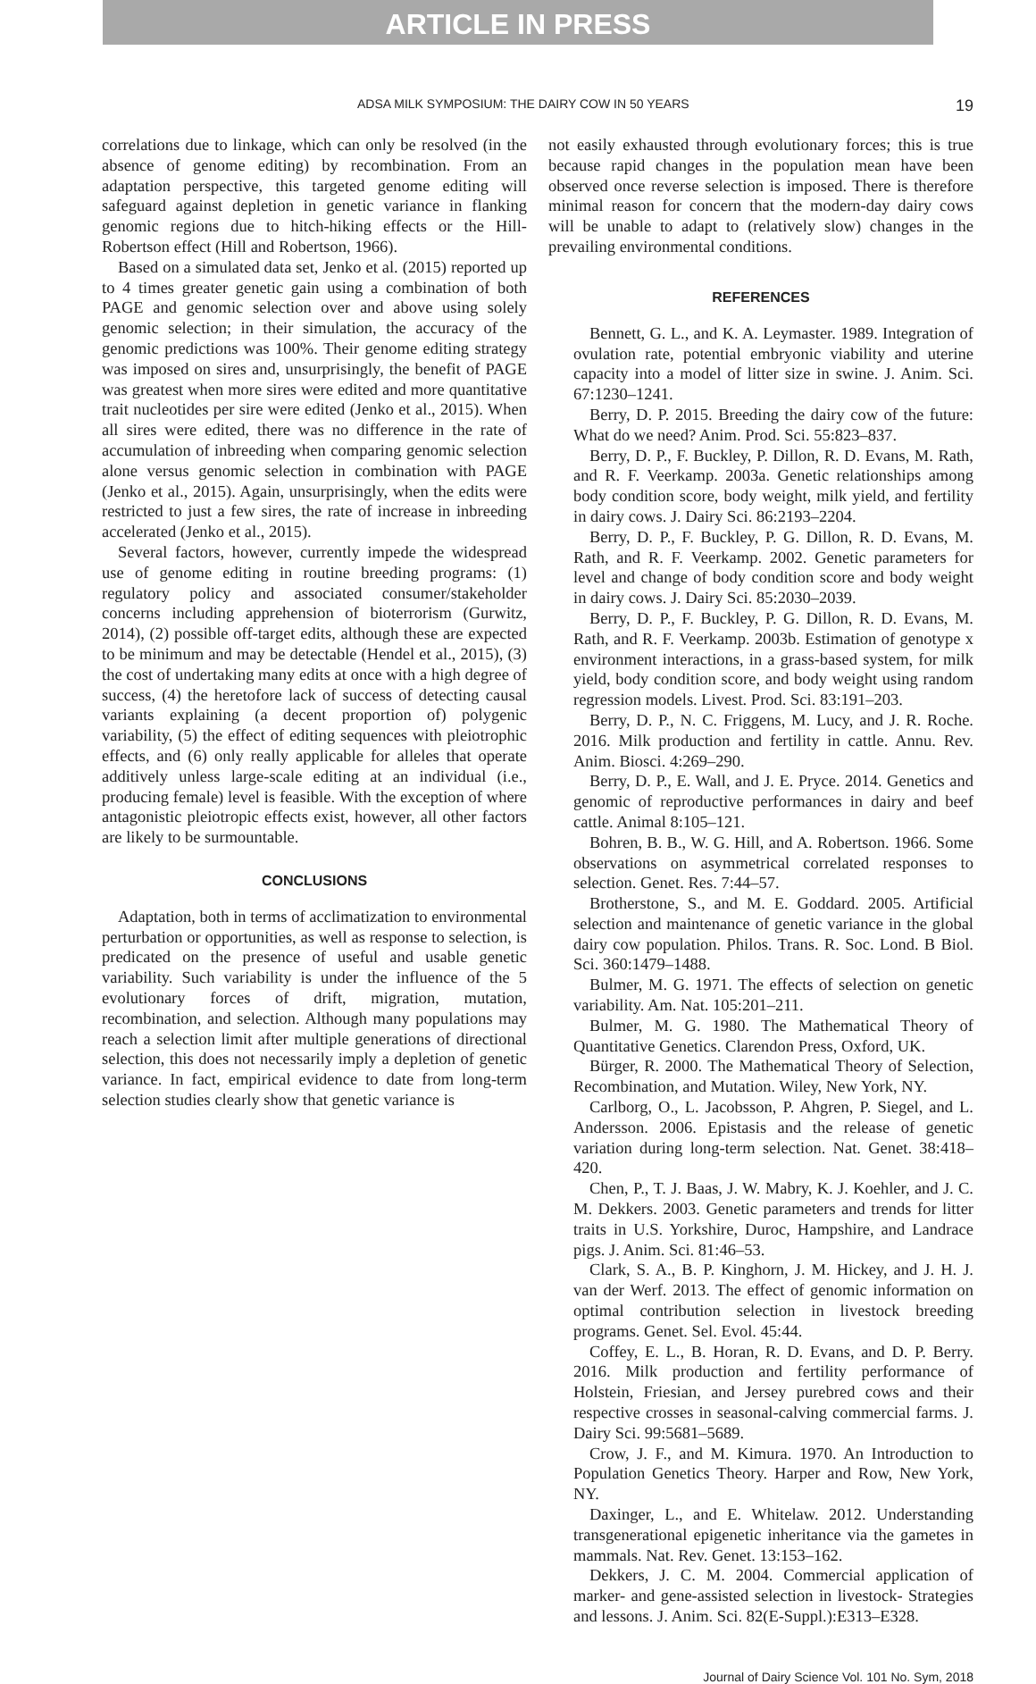ARTICLE IN PRESS
ADSA MILK SYMPOSIUM: THE DAIRY COW IN 50 YEARS 19
correlations due to linkage, which can only be resolved (in the absence of genome editing) by recombination. From an adaptation perspective, this targeted genome editing will safeguard against depletion in genetic variance in flanking genomic regions due to hitch-hiking effects or the Hill-Robertson effect (Hill and Robertson, 1966).
Based on a simulated data set, Jenko et al. (2015) reported up to 4 times greater genetic gain using a combination of both PAGE and genomic selection over and above using solely genomic selection; in their simulation, the accuracy of the genomic predictions was 100%. Their genome editing strategy was imposed on sires and, unsurprisingly, the benefit of PAGE was greatest when more sires were edited and more quantitative trait nucleotides per sire were edited (Jenko et al., 2015). When all sires were edited, there was no difference in the rate of accumulation of inbreeding when comparing genomic selection alone versus genomic selection in combination with PAGE (Jenko et al., 2015). Again, unsurprisingly, when the edits were restricted to just a few sires, the rate of increase in inbreeding accelerated (Jenko et al., 2015).
Several factors, however, currently impede the widespread use of genome editing in routine breeding programs: (1) regulatory policy and associated consumer/stakeholder concerns including apprehension of bioterrorism (Gurwitz, 2014), (2) possible off-target edits, although these are expected to be minimum and may be detectable (Hendel et al., 2015), (3) the cost of undertaking many edits at once with a high degree of success, (4) the heretofore lack of success of detecting causal variants explaining (a decent proportion of) polygenic variability, (5) the effect of editing sequences with pleiotrophic effects, and (6) only really applicable for alleles that operate additively unless large-scale editing at an individual (i.e., producing female) level is feasible. With the exception of where antagonistic pleiotropic effects exist, however, all other factors are likely to be surmountable.
CONCLUSIONS
Adaptation, both in terms of acclimatization to environmental perturbation or opportunities, as well as response to selection, is predicated on the presence of useful and usable genetic variability. Such variability is under the influence of the 5 evolutionary forces of drift, migration, mutation, recombination, and selection. Although many populations may reach a selection limit after multiple generations of directional selection, this does not necessarily imply a depletion of genetic variance. In fact, empirical evidence to date from long-term selection studies clearly show that genetic variance is
not easily exhausted through evolutionary forces; this is true because rapid changes in the population mean have been observed once reverse selection is imposed. There is therefore minimal reason for concern that the modern-day dairy cows will be unable to adapt to (relatively slow) changes in the prevailing environmental conditions.
REFERENCES
Bennett, G. L., and K. A. Leymaster. 1989. Integration of ovulation rate, potential embryonic viability and uterine capacity into a model of litter size in swine. J. Anim. Sci. 67:1230–1241.
Berry, D. P. 2015. Breeding the dairy cow of the future: What do we need? Anim. Prod. Sci. 55:823–837.
Berry, D. P., F. Buckley, P. Dillon, R. D. Evans, M. Rath, and R. F. Veerkamp. 2003a. Genetic relationships among body condition score, body weight, milk yield, and fertility in dairy cows. J. Dairy Sci. 86:2193–2204.
Berry, D. P., F. Buckley, P. G. Dillon, R. D. Evans, M. Rath, and R. F. Veerkamp. 2002. Genetic parameters for level and change of body condition score and body weight in dairy cows. J. Dairy Sci. 85:2030–2039.
Berry, D. P., F. Buckley, P. G. Dillon, R. D. Evans, M. Rath, and R. F. Veerkamp. 2003b. Estimation of genotype x environment interactions, in a grass-based system, for milk yield, body condition score, and body weight using random regression models. Livest. Prod. Sci. 83:191–203.
Berry, D. P., N. C. Friggens, M. Lucy, and J. R. Roche. 2016. Milk production and fertility in cattle. Annu. Rev. Anim. Biosci. 4:269–290.
Berry, D. P., E. Wall, and J. E. Pryce. 2014. Genetics and genomic of reproductive performances in dairy and beef cattle. Animal 8:105–121.
Bohren, B. B., W. G. Hill, and A. Robertson. 1966. Some observations on asymmetrical correlated responses to selection. Genet. Res. 7:44–57.
Brotherstone, S., and M. E. Goddard. 2005. Artificial selection and maintenance of genetic variance in the global dairy cow population. Philos. Trans. R. Soc. Lond. B Biol. Sci. 360:1479–1488.
Bulmer, M. G. 1971. The effects of selection on genetic variability. Am. Nat. 105:201–211.
Bulmer, M. G. 1980. The Mathematical Theory of Quantitative Genetics. Clarendon Press, Oxford, UK.
Bürger, R. 2000. The Mathematical Theory of Selection, Recombination, and Mutation. Wiley, New York, NY.
Carlborg, O., L. Jacobsson, P. Ahgren, P. Siegel, and L. Andersson. 2006. Epistasis and the release of genetic variation during long-term selection. Nat. Genet. 38:418–420.
Chen, P., T. J. Baas, J. W. Mabry, K. J. Koehler, and J. C. M. Dekkers. 2003. Genetic parameters and trends for litter traits in U.S. Yorkshire, Duroc, Hampshire, and Landrace pigs. J. Anim. Sci. 81:46–53.
Clark, S. A., B. P. Kinghorn, J. M. Hickey, and J. H. J. van der Werf. 2013. The effect of genomic information on optimal contribution selection in livestock breeding programs. Genet. Sel. Evol. 45:44.
Coffey, E. L., B. Horan, R. D. Evans, and D. P. Berry. 2016. Milk production and fertility performance of Holstein, Friesian, and Jersey purebred cows and their respective crosses in seasonal-calving commercial farms. J. Dairy Sci. 99:5681–5689.
Crow, J. F., and M. Kimura. 1970. An Introduction to Population Genetics Theory. Harper and Row, New York, NY.
Daxinger, L., and E. Whitelaw. 2012. Understanding transgenerational epigenetic inheritance via the gametes in mammals. Nat. Rev. Genet. 13:153–162.
Dekkers, J. C. M. 2004. Commercial application of marker- and gene-assisted selection in livestock- Strategies and lessons. J. Anim. Sci. 82(E-Suppl.):E313–E328.
Journal of Dairy Science Vol. 101 No. Sym, 2018